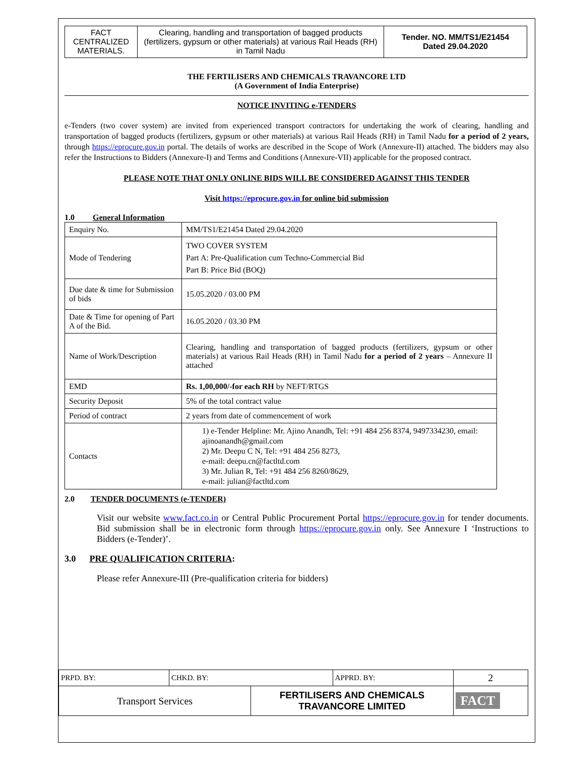| FACT CENTRALIZED MATERIALS. | Clearing, handling and transportation of bagged products (fertilizers, gypsum or other materials) at various Rail Heads (RH) in Tamil Nadu | Tender. NO. MM/TS1/E21454 Dated 29.04.2020 |
THE FERTILISERS AND CHEMICALS TRAVANCORE LTD
(A Government of India Enterprise)
NOTICE INVITING e-TENDERS
e-Tenders (two cover system) are invited from experienced transport contractors for undertaking the work of clearing, handling and transportation of bagged products (fertilizers, gypsum or other materials) at various Rail Heads (RH) in Tamil Nadu for a period of 2 years, through https://eprocure.gov.in portal. The details of works are described in the Scope of Work (Annexure-II) attached. The bidders may also refer the Instructions to Bidders (Annexure-I) and Terms and Conditions (Annexure-VII) applicable for the proposed contract.
PLEASE NOTE THAT ONLY ONLINE BIDS WILL BE CONSIDERED AGAINST THIS TENDER
Visit https://eprocure.gov.in for online bid submission
1.0 General Information
| Enquiry No. | MM/TS1/E21454 Dated 29.04.2020 |
| Mode of Tendering | TWO COVER SYSTEM Part A: Pre-Qualification cum Techno-Commercial Bid Part B: Price Bid (BOQ) |
| Due date & time for Submission of bids | 15.05.2020 / 03.00 PM |
| Date & Time for opening of Part A of the Bid. | 16.05.2020 / 03.30 PM |
| Name of Work/Description | Clearing, handling and transportation of bagged products (fertilizers, gypsum or other materials) at various Rail Heads (RH) in Tamil Nadu for a period of 2 years – Annexure II attached |
| EMD | Rs. 1,00,000/-for each RH by NEFT/RTGS |
| Security Deposit | 5% of the total contract value |
| Period of contract | 2 years from date of commencement of work |
| Contacts | 1) e-Tender Helpline: Mr. Ajino Anandh, Tel: +91 484 256 8374, 9497334230, email: ajinoanandh@gmail.com 2) Mr. Deepu C N, Tel: +91 484 256 8273, e-mail: deepu.cn@factltd.com 3) Mr. Julian R, Tel: +91 484 256 8260/8629, e-mail: julian@factltd.com |
2.0 TENDER DOCUMENTS (e-TENDER)
Visit our website www.fact.co.in or Central Public Procurement Portal https://eprocure.gov.in for tender documents. Bid submission shall be in electronic form through https://eprocure.gov.in only. See Annexure I ‘Instructions to Bidders (e-Tender)’.
3.0 PRE QUALIFICATION CRITERIA:
Please refer Annexure-III (Pre-qualification criteria for bidders)
| PRPD. BY: | CHKD. BY: | | APPRD. BY: | 2 |
| Transport Services | | FERTILISERS AND CHEMICALS TRAVANCORE LIMITED | | FACT |